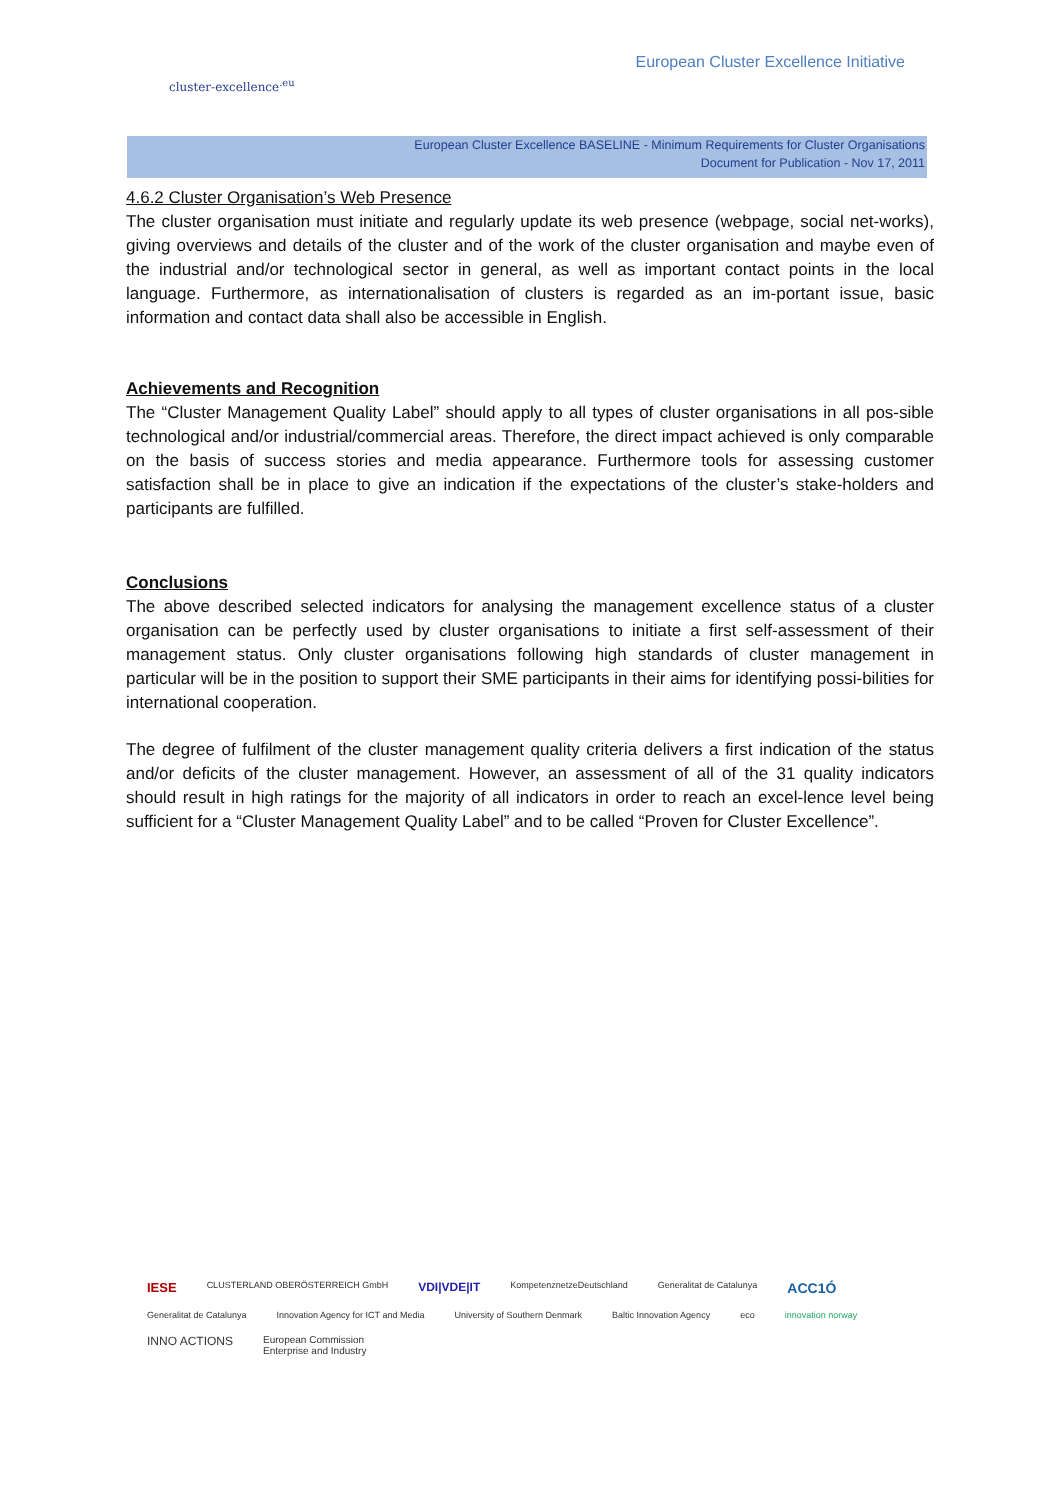cluster-excellence<sup>.eu</sup>
European Cluster Excellence Initiative
European Cluster Excellence BASELINE - Minimum Requirements for Cluster Organisations
Document for Publication - Nov 17, 2011
4.6.2 Cluster Organisation’s Web Presence
The cluster organisation must initiate and regularly update its web presence (webpage, social net-works), giving overviews and details of the cluster and of the work of the cluster organisation and maybe even of the industrial and/or technological sector in general, as well as important contact points in the local language. Furthermore, as internationalisation of clusters is regarded as an im-portant issue, basic information and contact data shall also be accessible in English.
Achievements and Recognition
The “Cluster Management Quality Label” should apply to all types of cluster organisations in all pos-sible technological and/or industrial/commercial areas. Therefore, the direct impact achieved is only comparable on the basis of success stories and media appearance. Furthermore tools for assessing customer satisfaction shall be in place to give an indication if the expectations of the cluster’s stake-holders and participants are fulfilled.
Conclusions
The above described selected indicators for analysing the management excellence status of a cluster organisation can be perfectly used by cluster organisations to initiate a first self-assessment of their management status. Only cluster organisations following high standards of cluster management in particular will be in the position to support their SME participants in their aims for identifying possi-bilities for international cooperation.
The degree of fulfilment of the cluster management quality criteria delivers a first indication of the status and/or deficits of the cluster management. However, an assessment of all of the 31 quality indicators should result in high ratings for the majority of all indicators in order to reach an excel-lence level being sufficient for a “Cluster Management Quality Label” and to be called “Proven for Cluster Excellence”.
IESE CLUSTERLAND OBERÖSTERREICH GmbH VDI|VDE|IT KompetenznetzeDeutschland Generalitat de Catalunya ACC1Ó Generalitat de Catalunya Innovation Agency for ICT and Media University of Southern Denmark Baltic Innovation Agency eco innovation norway INNO ACTIONS European Commission
Enterprise and Industry